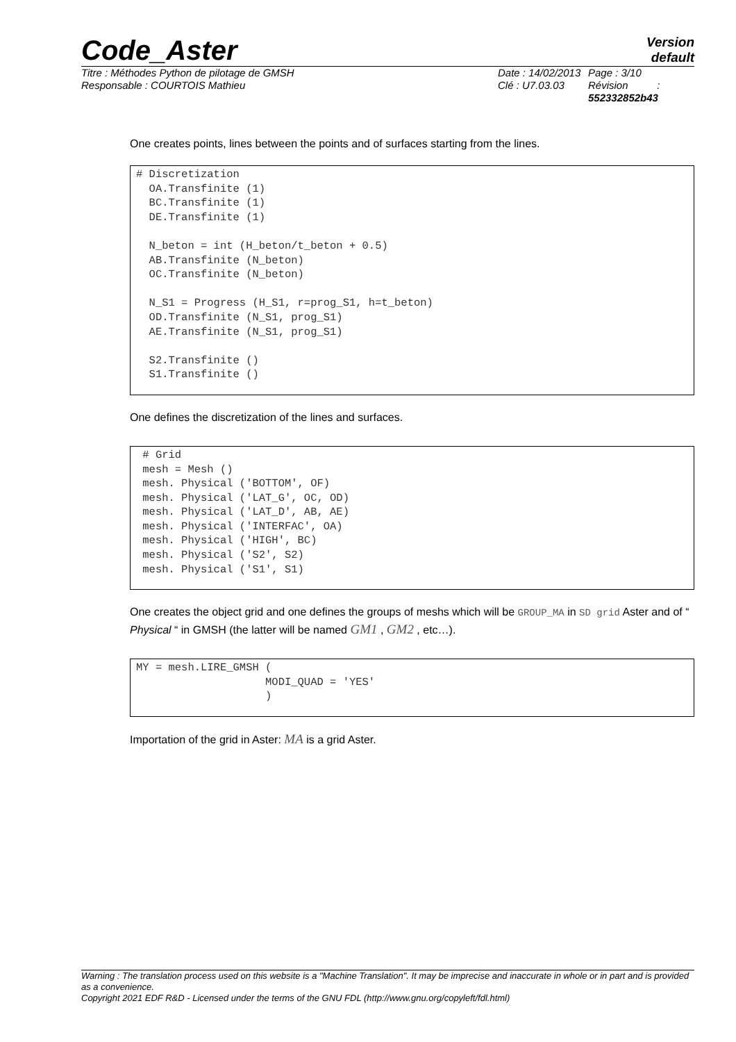Code_Aster
Version
default
Titre : Méthodes Python de pilotage de GMSH
Responsable : COURTOIS Mathieu
Date : 14/02/2013
Clé : U7.03.03
Page : 3/10
Révision :
552332852b43
One creates points, lines between the points and of surfaces starting from the lines.
# Discretization
  OA.Transfinite (1)
  BC.Transfinite (1)
  DE.Transfinite (1)

  N_beton = int (H_beton/t_beton + 0.5)
  AB.Transfinite (N_beton)
  OC.Transfinite (N_beton)

  N_S1 = Progress (H_S1, r=prog_S1, h=t_beton)
  OD.Transfinite (N_S1, prog_S1)
  AE.Transfinite (N_S1, prog_S1)

  S2.Transfinite ()
  S1.Transfinite ()
One defines the discretization of the lines and surfaces.
 # Grid
 mesh = Mesh ()
 mesh. Physical ('BOTTOM', OF)
 mesh. Physical ('LAT_G', OC, OD)
 mesh. Physical ('LAT_D', AB, AE)
 mesh. Physical ('INTERFAC', OA)
 mesh. Physical ('HIGH', BC)
 mesh. Physical ('S2', S2)
 mesh. Physical ('S1', S1)
One creates the object grid and one defines the groups of meshs which will be GROUP_MA in SD grid Aster and of “ Physical “ in GMSH (the latter will be named GM1 , GM2 , etc…).
MY = mesh.LIRE_GMSH (
                    MODI_QUAD = 'YES'
                    )
Importation of the grid in Aster: MA is a grid Aster.
Warning : The translation process used on this website is a "Machine Translation". It may be imprecise and inaccurate in whole or in part and is provided as a convenience.
Copyright 2021 EDF R&D - Licensed under the terms of the GNU FDL (http://www.gnu.org/copyleft/fdl.html)